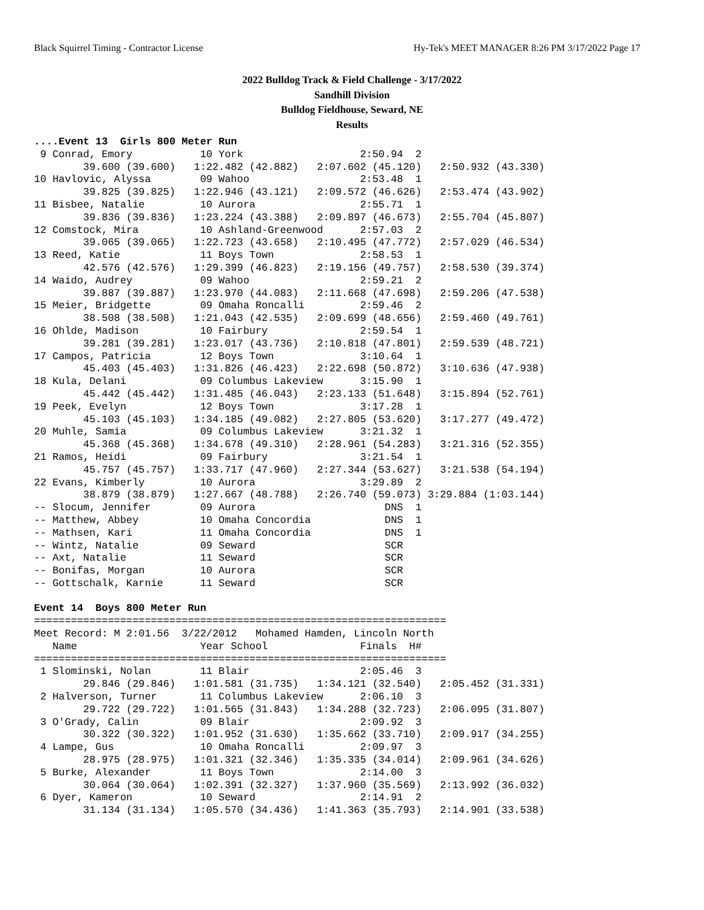Black Squirrel Timing - Contractor License Hy-Tek's MEET MANAGER 8:26 PM 3/17/2022 Page 17
2022 Bulldog Track & Field Challenge - 3/17/2022
Sandhill Division
Bulldog Fieldhouse, Seward, NE
Results
....Event 13  Girls 800 Meter Run
 9 Conrad, Emory           10 York                   2:50.94  2
        39.600 (39.600)   1:22.482 (42.882)   2:07.602 (45.120)   2:50.932 (43.330)
10 Havlovic, Alyssa        09 Wahoo                  2:53.48  1
        39.825 (39.825)   1:22.946 (43.121)   2:09.572 (46.626)   2:53.474 (43.902)
11 Bisbee, Natalie         10 Aurora                 2:55.71  1
        39.836 (39.836)   1:23.224 (43.388)   2:09.897 (46.673)   2:55.704 (45.807)
12 Comstock, Mira          10 Ashland-Greenwood      2:57.03  2
        39.065 (39.065)   1:22.723 (43.658)   2:10.495 (47.772)   2:57.029 (46.534)
13 Reed, Katie             11 Boys Town              2:58.53  1
        42.576 (42.576)   1:29.399 (46.823)   2:19.156 (49.757)   2:58.530 (39.374)
14 Waido, Audrey           09 Wahoo                  2:59.21  2
        39.887 (39.887)   1:23.970 (44.083)   2:11.668 (47.698)   2:59.206 (47.538)
15 Meier, Bridgette        09 Omaha Roncalli         2:59.46  2
        38.508 (38.508)   1:21.043 (42.535)   2:09.699 (48.656)   2:59.460 (49.761)
16 Ohlde, Madison          10 Fairbury               2:59.54  1
        39.281 (39.281)   1:23.017 (43.736)   2:10.818 (47.801)   2:59.539 (48.721)
17 Campos, Patricia        12 Boys Town              3:10.64  1
        45.403 (45.403)   1:31.826 (46.423)   2:22.698 (50.872)   3:10.636 (47.938)
18 Kula, Delani            09 Columbus Lakeview      3:15.90  1
        45.442 (45.442)   1:31.485 (46.043)   2:23.133 (51.648)   3:15.894 (52.761)
19 Peek, Evelyn            12 Boys Town              3:17.28  1
        45.103 (45.103)   1:34.185 (49.082)   2:27.805 (53.620)   3:17.277 (49.472)
20 Muhle, Samia            09 Columbus Lakeview      3:21.32  1
        45.368 (45.368)   1:34.678 (49.310)   2:28.961 (54.283)   3:21.316 (52.355)
21 Ramos, Heidi            09 Fairbury               3:21.54  1
        45.757 (45.757)   1:33.717 (47.960)   2:27.344 (53.627)   3:21.538 (54.194)
22 Evans, Kimberly         10 Aurora                 3:29.89  2
        38.879 (38.879)   1:27.667 (48.788)   2:26.740 (59.073) 3:29.884 (1:03.144)
-- Slocum, Jennifer        09 Aurora                     DNS  1
-- Matthew, Abbey          10 Omaha Concordia            DNS  1
-- Mathsen, Kari           11 Omaha Concordia            DNS  1
-- Wintz, Natalie          09 Seward                     SCR
-- Axt, Natalie            11 Seward                     SCR
-- Bonifas, Morgan         10 Aurora                     SCR
-- Gottschalk, Karnie      11 Seward                     SCR

Event 14  Boys 800 Meter Run
===================================================================
Meet Record: M 2:01.56  3/22/2012   Mohamed Hamden, Lincoln North
   Name                    Year School               Finals  H#
===================================================================
 1 Slominski, Nolan        11 Blair                  2:05.46  3
        29.846 (29.846)   1:01.581 (31.735)   1:34.121 (32.540)   2:05.452 (31.331)
 2 Halverson, Turner       11 Columbus Lakeview      2:06.10  3
        29.722 (29.722)   1:01.565 (31.843)   1:34.288 (32.723)   2:06.095 (31.807)
 3 O'Grady, Calin          09 Blair                  2:09.92  3
        30.322 (30.322)   1:01.952 (31.630)   1:35.662 (33.710)   2:09.917 (34.255)
 4 Lampe, Gus              10 Omaha Roncalli         2:09.97  3
        28.975 (28.975)   1:01.321 (32.346)   1:35.335 (34.014)   2:09.961 (34.626)
 5 Burke, Alexander        11 Boys Town              2:14.00  3
        30.064 (30.064)   1:02.391 (32.327)   1:37.960 (35.569)   2:13.992 (36.032)
 6 Dyer, Kameron           10 Seward                 2:14.91  2
        31.134 (31.134)   1:05.570 (34.436)   1:41.363 (35.793)   2:14.901 (33.538)